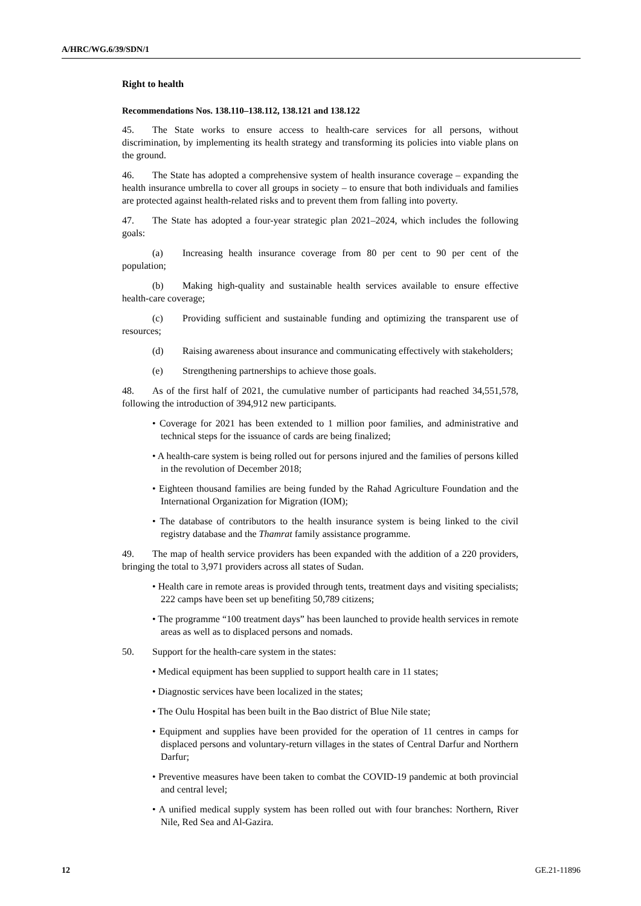A/HRC/WG.6/39/SDN/1
Right to health
Recommendations Nos. 138.110–138.112, 138.121 and 138.122
45. The State works to ensure access to health-care services for all persons, without discrimination, by implementing its health strategy and transforming its policies into viable plans on the ground.
46. The State has adopted a comprehensive system of health insurance coverage – expanding the health insurance umbrella to cover all groups in society – to ensure that both individuals and families are protected against health-related risks and to prevent them from falling into poverty.
47. The State has adopted a four-year strategic plan 2021–2024, which includes the following goals:
(a) Increasing health insurance coverage from 80 per cent to 90 per cent of the population;
(b) Making high-quality and sustainable health services available to ensure effective health-care coverage;
(c) Providing sufficient and sustainable funding and optimizing the transparent use of resources;
(d) Raising awareness about insurance and communicating effectively with stakeholders;
(e) Strengthening partnerships to achieve those goals.
48. As of the first half of 2021, the cumulative number of participants had reached 34,551,578, following the introduction of 394,912 new participants.
• Coverage for 2021 has been extended to 1 million poor families, and administrative and technical steps for the issuance of cards are being finalized;
• A health-care system is being rolled out for persons injured and the families of persons killed in the revolution of December 2018;
• Eighteen thousand families are being funded by the Rahad Agriculture Foundation and the International Organization for Migration (IOM);
• The database of contributors to the health insurance system is being linked to the civil registry database and the Thamrat family assistance programme.
49. The map of health service providers has been expanded with the addition of a 220 providers, bringing the total to 3,971 providers across all states of Sudan.
• Health care in remote areas is provided through tents, treatment days and visiting specialists; 222 camps have been set up benefiting 50,789 citizens;
• The programme “100 treatment days” has been launched to provide health services in remote areas as well as to displaced persons and nomads.
50. Support for the health-care system in the states:
• Medical equipment has been supplied to support health care in 11 states;
• Diagnostic services have been localized in the states;
• The Oulu Hospital has been built in the Bao district of Blue Nile state;
• Equipment and supplies have been provided for the operation of 11 centres in camps for displaced persons and voluntary-return villages in the states of Central Darfur and Northern Darfur;
• Preventive measures have been taken to combat the COVID-19 pandemic at both provincial and central level;
• A unified medical supply system has been rolled out with four branches: Northern, River Nile, Red Sea and Al-Gazira.
12 GE.21-11896